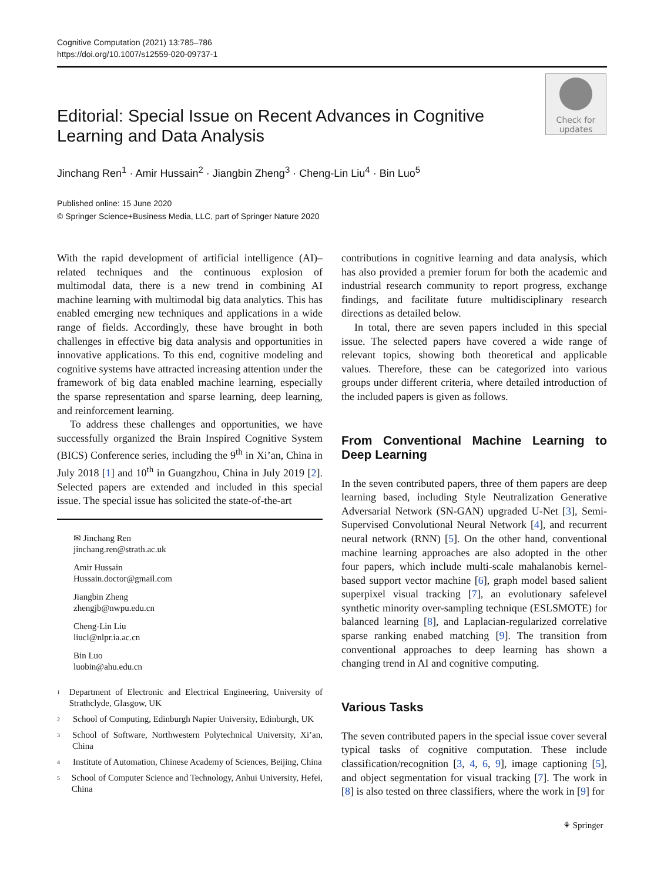Cognitive Computation (2021) 13:785–786
https://doi.org/10.1007/s12559-020-09737-1
Check for
updates
Editorial: Special Issue on Recent Advances in Cognitive Learning and Data Analysis
Jinchang Ren<sup>1</sup> · Amir Hussain<sup>2</sup> · Jiangbin Zheng<sup>3</sup> · Cheng-Lin Liu<sup>4</sup> · Bin Luo<sup>5</sup>
Published online: 15 June 2020
© Springer Science+Business Media, LLC, part of Springer Nature 2020
With the rapid development of artificial intelligence (AI)–related techniques and the continuous explosion of multimodal data, there is a new trend in combining AI machine learning with multimodal big data analytics. This has enabled emerging new techniques and applications in a wide range of fields. Accordingly, these have brought in both challenges in effective big data analysis and opportunities in innovative applications. To this end, cognitive modeling and cognitive systems have attracted increasing attention under the framework of big data enabled machine learning, especially the sparse representation and sparse learning, deep learning, and reinforcement learning.
To address these challenges and opportunities, we have successfully organized the Brain Inspired Cognitive System (BICS) Conference series, including the 9<sup>th</sup> in Xi’an, China in July 2018 [1] and 10<sup>th</sup> in Guangzhou, China in July 2019 [2]. Selected papers are extended and included in this special issue. The special issue has solicited the state-of-the-art
✉ Jinchang Ren
jinchang.ren@strath.ac.uk
Amir Hussain
Hussain.doctor@gmail.com
Jiangbin Zheng
zhengjb@nwpu.edu.cn
Cheng-Lin Liu
liucl@nlpr.ia.ac.cn
Bin Luo
luobin@ahu.edu.cn
1
Department of Electronic and Electrical Engineering, University of Strathclyde, Glasgow, UK
2
School of Computing, Edinburgh Napier University, Edinburgh, UK
3
School of Software, Northwestern Polytechnical University, Xi’an, China
4
Institute of Automation, Chinese Academy of Sciences, Beijing, China
5
School of Computer Science and Technology, Anhui University, Hefei, China
contributions in cognitive learning and data analysis, which has also provided a premier forum for both the academic and industrial research community to report progress, exchange findings, and facilitate future multidisciplinary research directions as detailed below.
In total, there are seven papers included in this special issue. The selected papers have covered a wide range of relevant topics, showing both theoretical and applicable values. Therefore, these can be categorized into various groups under different criteria, where detailed introduction of the included papers is given as follows.
From Conventional Machine Learning to Deep Learning
In the seven contributed papers, three of them papers are deep learning based, including Style Neutralization Generative Adversarial Network (SN-GAN) upgraded U-Net [3], Semi-Supervised Convolutional Neural Network [4], and recurrent neural network (RNN) [5]. On the other hand, conventional machine learning approaches are also adopted in the other four papers, which include multi-scale mahalanobis kernel-based support vector machine [6], graph model based salient superpixel visual tracking [7], an evolutionary safelevel synthetic minority over-sampling technique (ESLSMOTE) for balanced learning [8], and Laplacian-regularized correlative sparse ranking enabed matching [9]. The transition from conventional approaches to deep learning has shown a changing trend in AI and cognitive computing.
Various Tasks
The seven contributed papers in the special issue cover several typical tasks of cognitive computation. These include classification/recognition [3, 4, 6, 9], image captioning [5], and object segmentation for visual tracking [7]. The work in [8] is also tested on three classifiers, where the work in [9] for
⚘ Springer